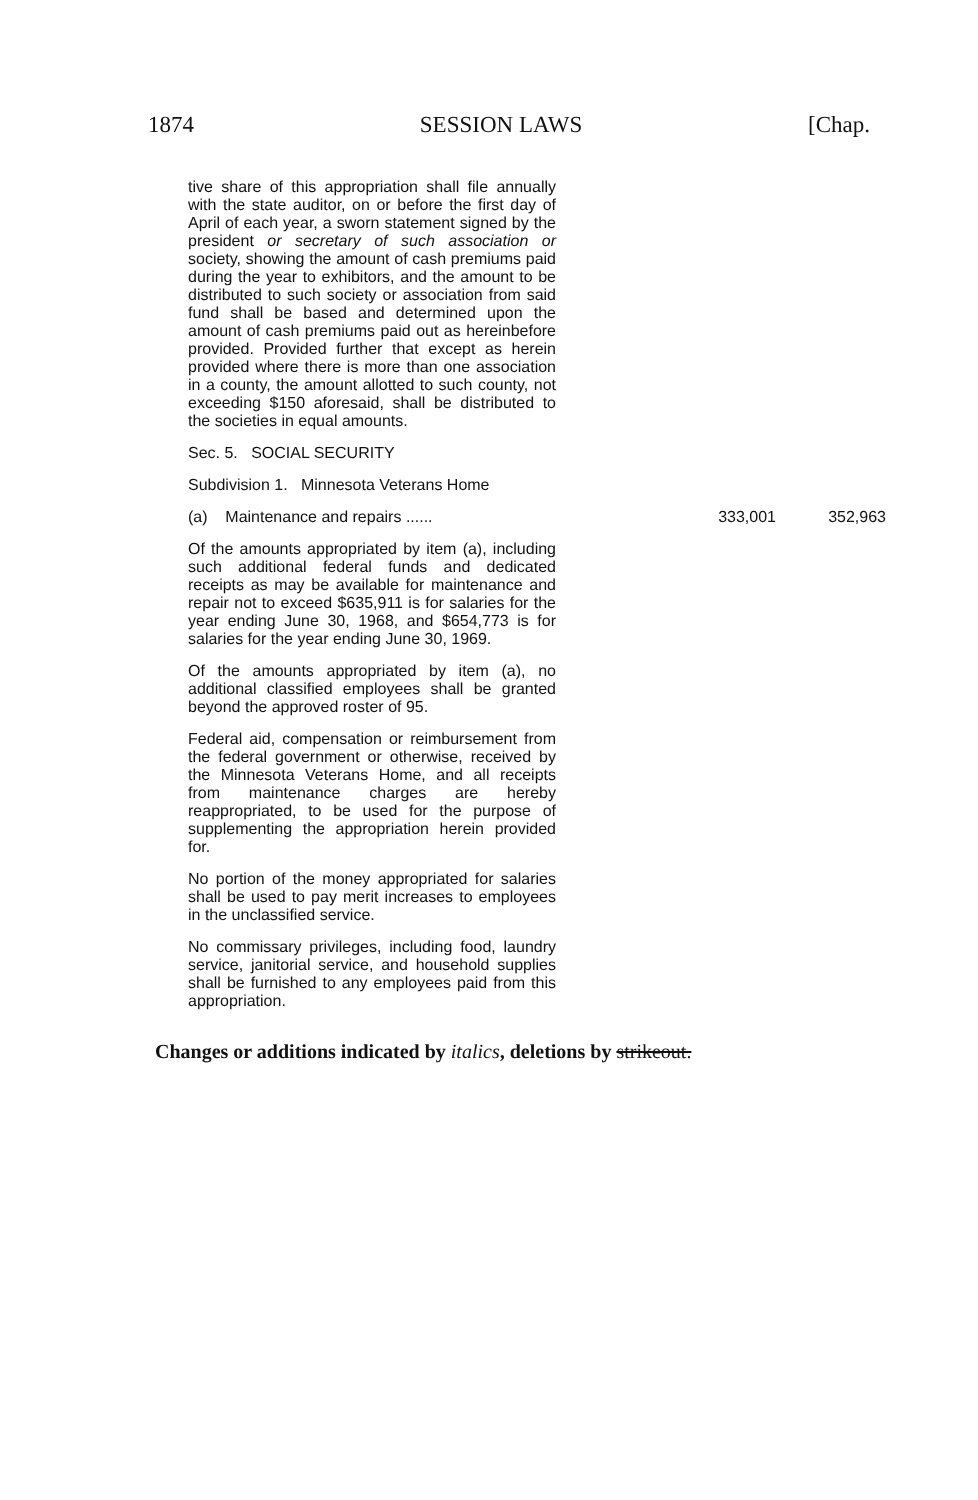1874 SESSION LAWS [Chap.
tive share of this appropriation shall file annually with the state auditor, on or before the first day of April of each year, a sworn statement signed by the president or secretary of such association or society, showing the amount of cash premiums paid during the year to exhibitors, and the amount to be distributed to such society or association from said fund shall be based and determined upon the amount of cash premiums paid out as hereinbefore provided. Provided further that except as herein provided where there is more than one association in a county, the amount allotted to such county, not exceeding $150 aforesaid, shall be distributed to the societies in equal amounts.
Sec. 5. SOCIAL SECURITY
Subdivision 1. Minnesota Veterans Home
(a) Maintenance and repairs ...... 333,001 352,963
Of the amounts appropriated by item (a), including such additional federal funds and dedicated receipts as may be available for maintenance and repair not to exceed $635,911 is for salaries for the year ending June 30, 1968, and $654,773 is for salaries for the year ending June 30, 1969.
Of the amounts appropriated by item (a), no additional classified employees shall be granted beyond the approved roster of 95.
Federal aid, compensation or reimbursement from the federal government or otherwise, received by the Minnesota Veterans Home, and all receipts from maintenance charges are hereby reappropriated, to be used for the purpose of supplementing the appropriation herein provided for.
No portion of the money appropriated for salaries shall be used to pay merit increases to employees in the unclassified service.
No commissary privileges, including food, laundry service, janitorial service, and household supplies shall be furnished to any employees paid from this appropriation.
Changes or additions indicated by italics, deletions by strikeout.